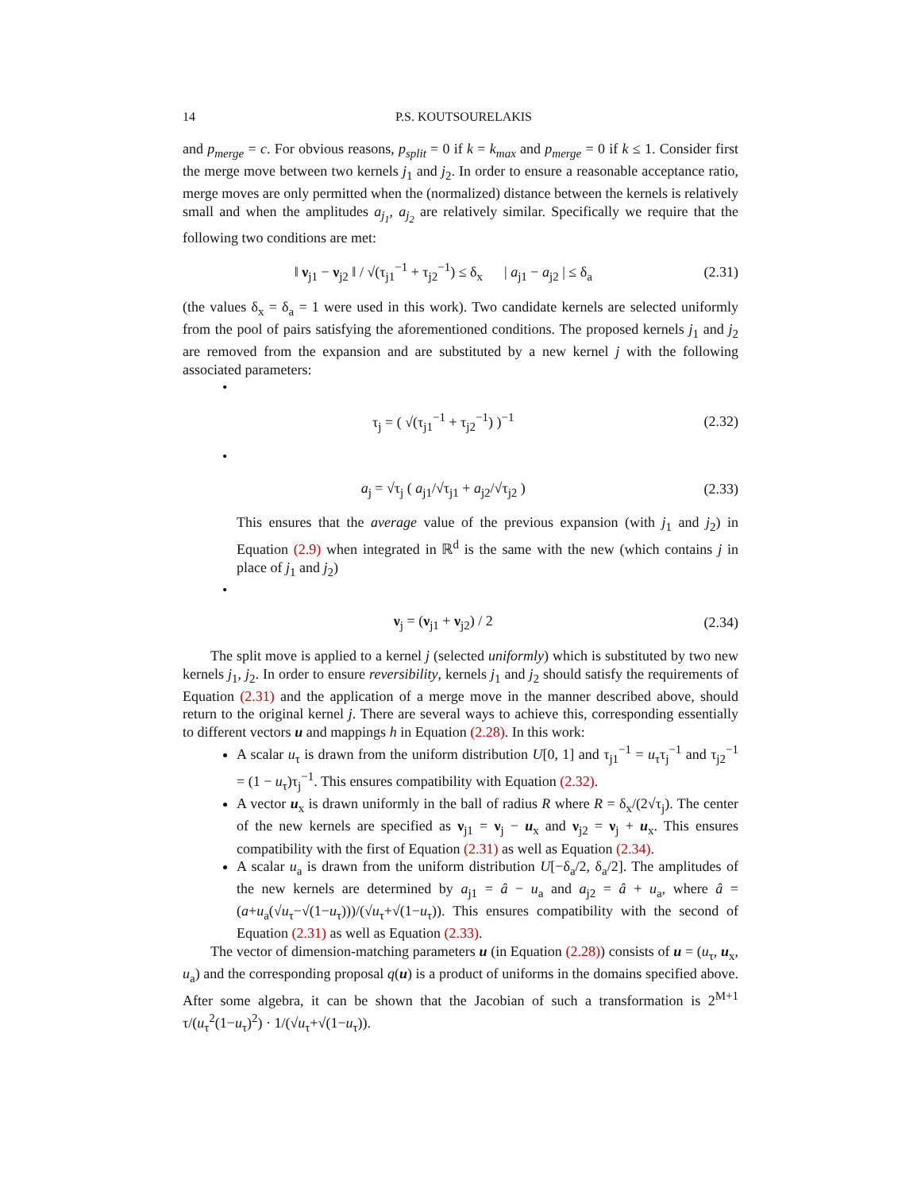14 P.S. KOUTSOURELAKIS
and p<sub>merge</sub> = c. For obvious reasons, p<sub>split</sub> = 0 if k = k<sub>max</sub> and p<sub>merge</sub> = 0 if k ≤ 1. Consider first the merge move between two kernels j<sub>1</sub> and j<sub>2</sub>. In order to ensure a reasonable acceptance ratio, merge moves are only permitted when the (normalized) distance between the kernels is relatively small and when the amplitudes a<sub>j<sub>1</sub></sub>, a<sub>j<sub>2</sub></sub> are relatively similar. Specifically we require that the following two conditions are met:
‖ ν<sub>j1</sub> − ν<sub>j2</sub> ‖ / √(τ<sub>j1</sub><sup>−1</sup> + τ<sub>j2</sub><sup>−1</sup>) ≤ δ<sub>x</sub> | a<sub>j1</sub> − a<sub>j2</sub> | ≤ δ<sub>a</sub> (2.31)
(the values δ<sub>x</sub> = δ<sub>a</sub> = 1 were used in this work). Two candidate kernels are selected uniformly from the pool of pairs satisfying the aforementioned conditions. The proposed kernels j<sub>1</sub> and j<sub>2</sub> are removed from the expansion and are substituted by a new kernel j with the following associated parameters:
•
τ<sub>j</sub> = ( √(τ<sub>j1</sub><sup>−1</sup> + τ<sub>j2</sub><sup>−1</sup>) )<sup>−1</sup> (2.32)
•
a<sub>j</sub> = √τ<sub>j</sub> ( a<sub>j1</sub>/√τ<sub>j1</sub> + a<sub>j2</sub>/√τ<sub>j2</sub> ) (2.33)
This ensures that the average value of the previous expansion (with j<sub>1</sub> and j<sub>2</sub>) in Equation (2.9) when integrated in ℝ<sup>d</sup> is the same with the new (which contains j in place of j<sub>1</sub> and j<sub>2</sub>)
•
ν<sub>j</sub> = (ν<sub>j1</sub> + ν<sub>j2</sub>) / 2 (2.34)
The split move is applied to a kernel j (selected uniformly) which is substituted by two new kernels j<sub>1</sub>, j<sub>2</sub>. In order to ensure reversibility, kernels j<sub>1</sub> and j<sub>2</sub> should satisfy the requirements of Equation (2.31) and the application of a merge move in the manner described above, should return to the original kernel j. There are several ways to achieve this, corresponding essentially to different vectors u and mappings h in Equation (2.28). In this work:
A scalar u<sub>τ</sub> is drawn from the uniform distribution U[0, 1] and τ<sub>j1</sub><sup>−1</sup> = u<sub>τ</sub>τ<sub>j</sub><sup>−1</sup> and τ<sub>j2</sub><sup>−1</sup> = (1 − u<sub>τ</sub>)τ<sub>j</sub><sup>−1</sup>. This ensures compatibility with Equation (2.32).
A vector u<sub>x</sub> is drawn uniformly in the ball of radius R where R = δ<sub>x</sub>/(2√τ<sub>j</sub>). The center of the new kernels are specified as ν<sub>j1</sub> = ν<sub>j</sub> − u<sub>x</sub> and ν<sub>j2</sub> = ν<sub>j</sub> + u<sub>x</sub>. This ensures compatibility with the first of Equation (2.31) as well as Equation (2.34).
A scalar u<sub>a</sub> is drawn from the uniform distribution U[−δ<sub>a</sub>/2, δ<sub>a</sub>/2]. The amplitudes of the new kernels are determined by a<sub>j1</sub> = â − u<sub>a</sub> and a<sub>j2</sub> = â + u<sub>a</sub>, where â = (a+u<sub>a</sub>(√u<sub>τ</sub>−√(1−u<sub>τ</sub>)))/(√u<sub>τ</sub>+√(1−u<sub>τ</sub>)). This ensures compatibility with the second of Equation (2.31) as well as Equation (2.33).
The vector of dimension-matching parameters u (in Equation (2.28)) consists of u = (u<sub>τ</sub>, u<sub>x</sub>, u<sub>a</sub>) and the corresponding proposal q(u) is a product of uniforms in the domains specified above. After some algebra, it can be shown that the Jacobian of such a transformation is 2<sup>M+1</sup> τ/(u<sub>τ</sub><sup>2</sup>(1−u<sub>τ</sub>)<sup>2</sup>) · 1/(√u<sub>τ</sub>+√(1−u<sub>τ</sub>)).